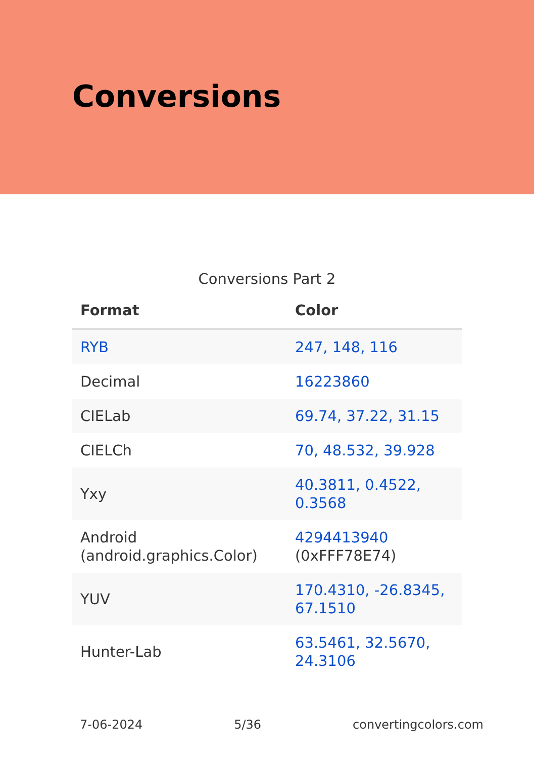Conversions
Conversions Part 2
| Format | Color |
| --- | --- |
| RYB | 247, 148, 116 |
| Decimal | 16223860 |
| CIELab | 69.74, 37.22, 31.15 |
| CIELCh | 70, 48.532, 39.928 |
| Yxy | 40.3811, 0.4522, 0.3568 |
| Android (android.graphics.Color) | 4294413940 (0xFFF78E74) |
| YUV | 170.4310, -26.8345, 67.1510 |
| Hunter-Lab | 63.5461, 32.5670, 24.3106 |
7-06-2024 5/36 convertingcolors.com